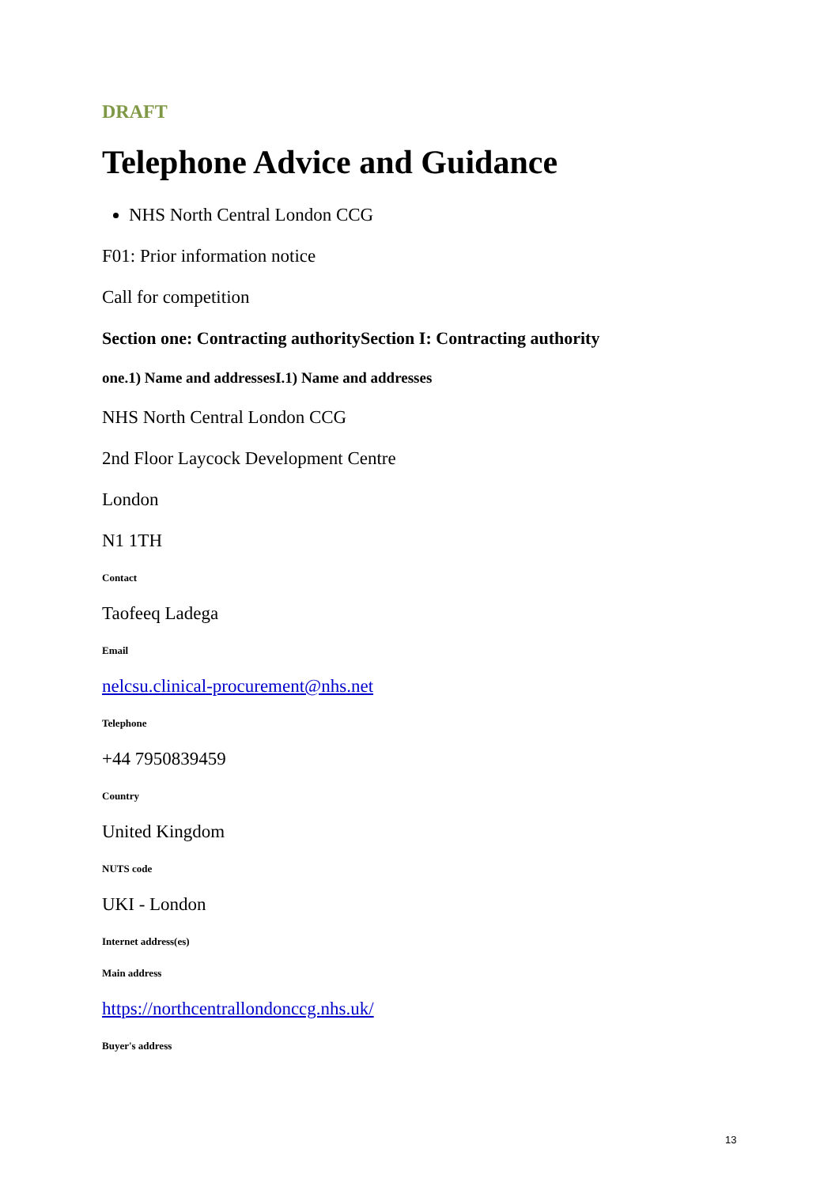DRAFT
Telephone Advice and Guidance
NHS North Central London CCG
F01: Prior information notice
Call for competition
Section one: Contracting authoritySection I: Contracting authority
one.1) Name and addressesI.1) Name and addresses
NHS North Central London CCG
2nd Floor Laycock Development Centre
London
N1 1TH
Contact
Taofeeq Ladega
Email
nelcsu.clinical-procurement@nhs.net
Telephone
+44 7950839459
Country
United Kingdom
NUTS code
UKI - London
Internet address(es)
Main address
https://northcentrallondonccg.nhs.uk/
Buyer's address
13